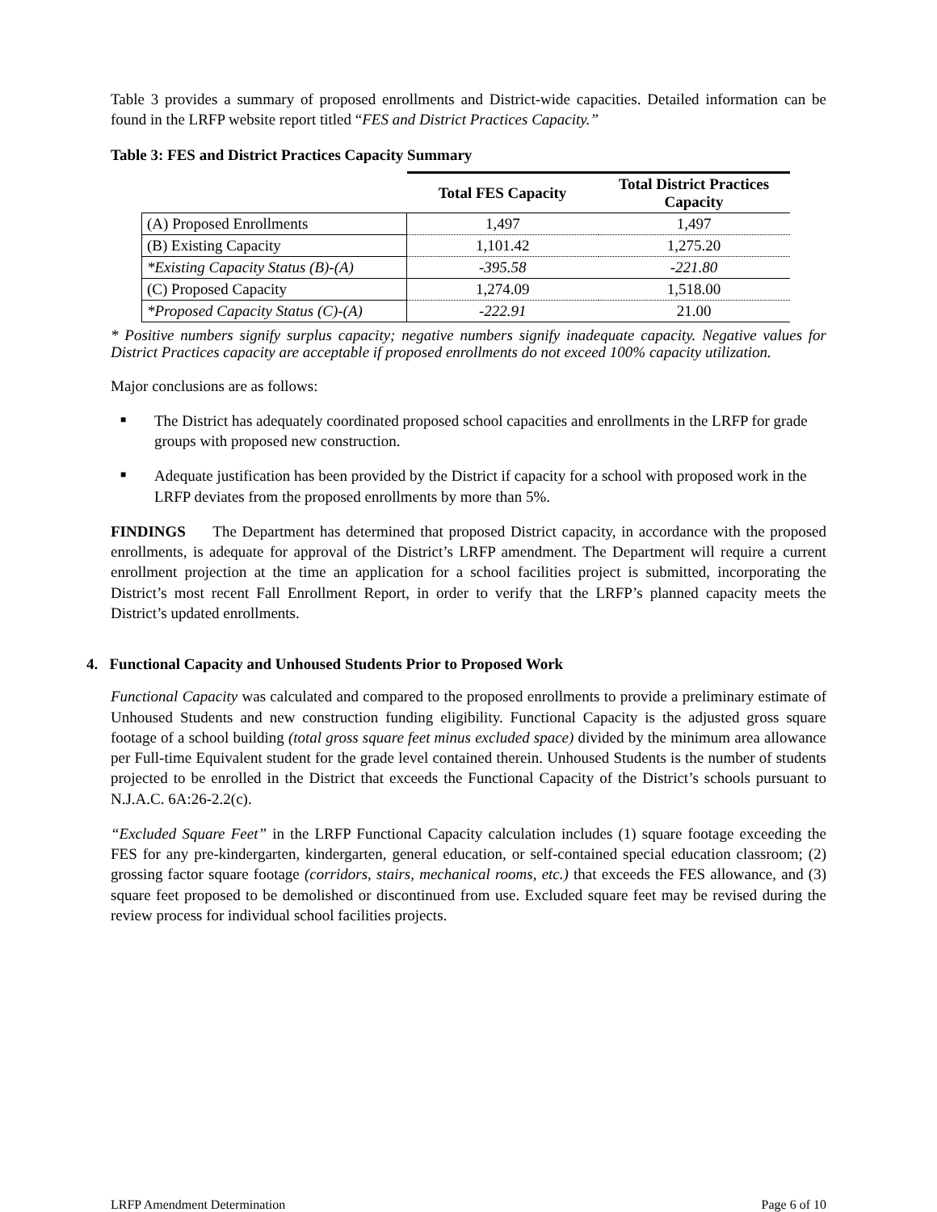Table 3 provides a summary of proposed enrollments and District-wide capacities. Detailed information can be found in the LRFP website report titled “FES and District Practices Capacity.”
Table 3: FES and District Practices Capacity Summary
| | Total FES Capacity | Total District Practices Capacity |
| (A) Proposed Enrollments | 1,497 | 1,497 |
| (B) Existing Capacity | 1,101.42 | 1,275.20 |
| *Existing Capacity Status (B)-(A) | -395.58 | -221.80 |
| (C) Proposed Capacity | 1,274.09 | 1,518.00 |
| *Proposed Capacity Status (C)-(A) | -222.91 | 21.00 |
* Positive numbers signify surplus capacity; negative numbers signify inadequate capacity. Negative values for District Practices capacity are acceptable if proposed enrollments do not exceed 100% capacity utilization.
Major conclusions are as follows:
■ The District has adequately coordinated proposed school capacities and enrollments in the LRFP for grade groups with proposed new construction.
■ Adequate justification has been provided by the District if capacity for a school with proposed work in the LRFP deviates from the proposed enrollments by more than 5%.
FINDINGS The Department has determined that proposed District capacity, in accordance with the proposed enrollments, is adequate for approval of the District’s LRFP amendment. The Department will require a current enrollment projection at the time an application for a school facilities project is submitted, incorporating the District’s most recent Fall Enrollment Report, in order to verify that the LRFP’s planned capacity meets the District’s updated enrollments.
4. Functional Capacity and Unhoused Students Prior to Proposed Work
Functional Capacity was calculated and compared to the proposed enrollments to provide a preliminary estimate of Unhoused Students and new construction funding eligibility. Functional Capacity is the adjusted gross square footage of a school building (total gross square feet minus excluded space) divided by the minimum area allowance per Full-time Equivalent student for the grade level contained therein. Unhoused Students is the number of students projected to be enrolled in the District that exceeds the Functional Capacity of the District’s schools pursuant to N.J.A.C. 6A:26-2.2(c).
“Excluded Square Feet” in the LRFP Functional Capacity calculation includes (1) square footage exceeding the FES for any pre-kindergarten, kindergarten, general education, or self-contained special education classroom; (2) grossing factor square footage (corridors, stairs, mechanical rooms, etc.) that exceeds the FES allowance, and (3) square feet proposed to be demolished or discontinued from use. Excluded square feet may be revised during the review process for individual school facilities projects.
LRFP Amendment Determination Page 6 of 10